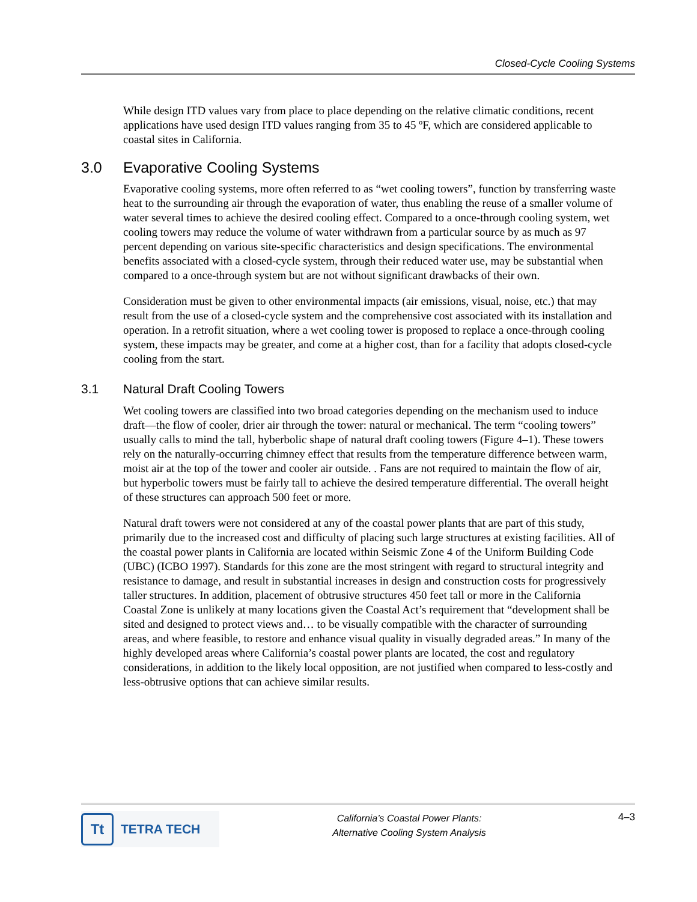Closed-Cycle Cooling Systems
While design ITD values vary from place to place depending on the relative climatic conditions, recent applications have used design ITD values ranging from 35 to 45 ºF, which are considered applicable to coastal sites in California.
3.0 Evaporative Cooling Systems
Evaporative cooling systems, more often referred to as “wet cooling towers”, function by transferring waste heat to the surrounding air through the evaporation of water, thus enabling the reuse of a smaller volume of water several times to achieve the desired cooling effect. Compared to a once-through cooling system, wet cooling towers may reduce the volume of water withdrawn from a particular source by as much as 97 percent depending on various site-specific characteristics and design specifications. The environmental benefits associated with a closed-cycle system, through their reduced water use, may be substantial when compared to a once-through system but are not without significant drawbacks of their own.
Consideration must be given to other environmental impacts (air emissions, visual, noise, etc.) that may result from the use of a closed-cycle system and the comprehensive cost associated with its installation and operation. In a retrofit situation, where a wet cooling tower is proposed to replace a once-through cooling system, these impacts may be greater, and come at a higher cost, than for a facility that adopts closed-cycle cooling from the start.
3.1 Natural Draft Cooling Towers
Wet cooling towers are classified into two broad categories depending on the mechanism used to induce draft—the flow of cooler, drier air through the tower: natural or mechanical. The term “cooling towers” usually calls to mind the tall, hyberbolic shape of natural draft cooling towers (Figure 4–1). These towers rely on the naturally-occurring chimney effect that results from the temperature difference between warm, moist air at the top of the tower and cooler air outside. . Fans are not required to maintain the flow of air, but hyperbolic towers must be fairly tall to achieve the desired temperature differential. The overall height of these structures can approach 500 feet or more.
Natural draft towers were not considered at any of the coastal power plants that are part of this study, primarily due to the increased cost and difficulty of placing such large structures at existing facilities. All of the coastal power plants in California are located within Seismic Zone 4 of the Uniform Building Code (UBC) (ICBO 1997). Standards for this zone are the most stringent with regard to structural integrity and resistance to damage, and result in substantial increases in design and construction costs for progressively taller structures. In addition, placement of obtrusive structures 450 feet tall or more in the California Coastal Zone is unlikely at many locations given the Coastal Act’s requirement that “development shall be sited and designed to protect views and… to be visually compatible with the character of surrounding areas, and where feasible, to restore and enhance visual quality in visually degraded areas.” In many of the highly developed areas where California’s coastal power plants are located, the cost and regulatory considerations, in addition to the likely local opposition, are not justified when compared to less-costly and less-obtrusive options that can achieve similar results.
Tt
TETRA TECH
California’s Coastal Power Plants:
Alternative Cooling System Analysis
4–3